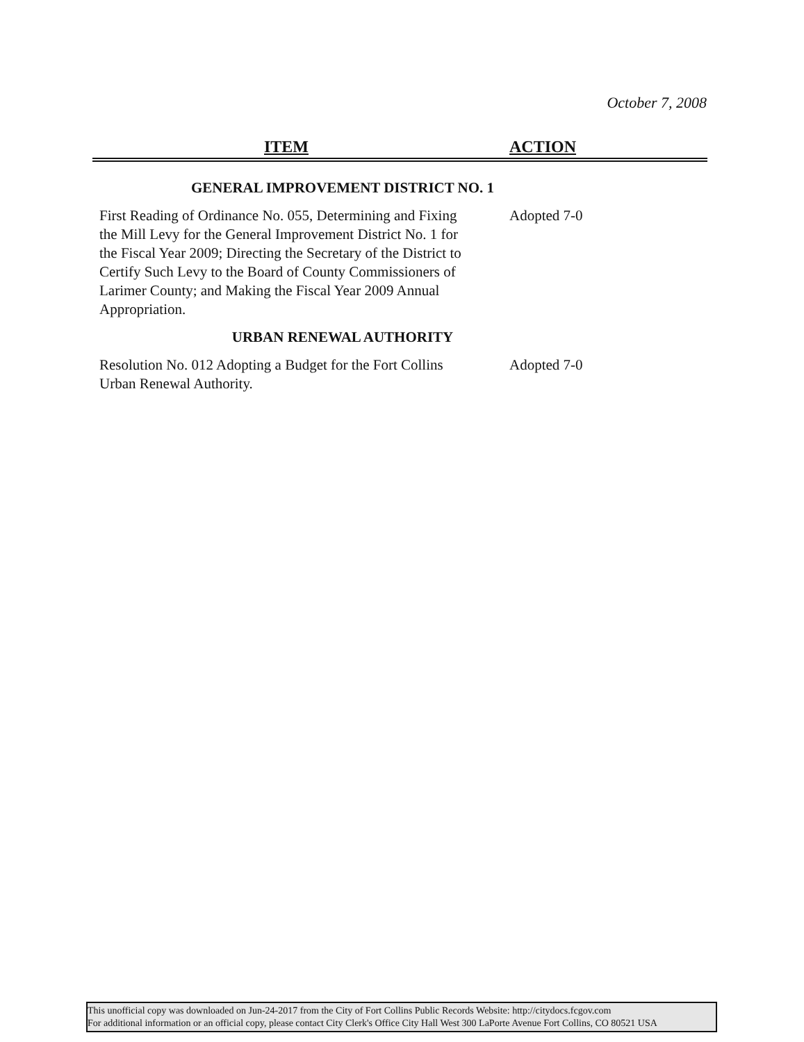October 7, 2008
ITEM ACTION
GENERAL IMPROVEMENT DISTRICT NO. 1
| First Reading of Ordinance No. 055, Determining and Fixing the Mill Levy for the General Improvement District No. 1 for the Fiscal Year 2009; Directing the Secretary of the District to Certify Such Levy to the Board of County Commissioners of Larimer County; and Making the Fiscal Year 2009 Annual Appropriation. | Adopted 7-0 |
URBAN RENEWAL AUTHORITY
| Resolution No. 012 Adopting a Budget for the Fort Collins Urban Renewal Authority. | Adopted 7-0 |
This unofficial copy was downloaded on Jun-24-2017 from the City of Fort Collins Public Records Website: http://citydocs.fcgov.com
For additional information or an official copy, please contact City Clerk's Office City Hall West 300 LaPorte Avenue Fort Collins, CO 80521 USA